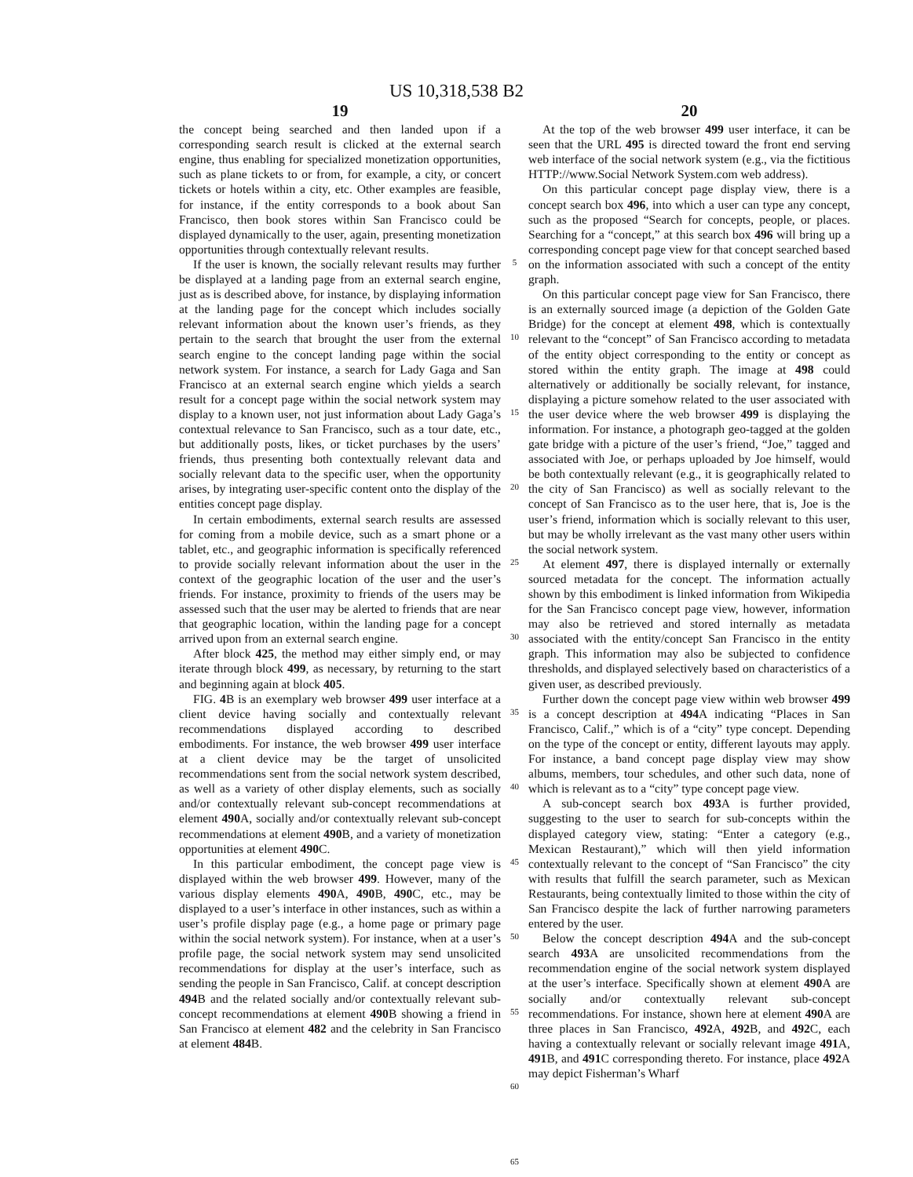US 10,318,538 B2
19
the concept being searched and then landed upon if a corresponding search result is clicked at the external search engine, thus enabling for specialized monetization opportunities, such as plane tickets to or from, for example, a city, or concert tickets or hotels within a city, etc. Other examples are feasible, for instance, if the entity corresponds to a book about San Francisco, then book stores within San Francisco could be displayed dynamically to the user, again, presenting monetization opportunities through contextually relevant results.
If the user is known, the socially relevant results may further be displayed at a landing page from an external search engine, just as is described above, for instance, by displaying information at the landing page for the concept which includes socially relevant information about the known user’s friends, as they pertain to the search that brought the user from the external search engine to the concept landing page within the social network system. For instance, a search for Lady Gaga and San Francisco at an external search engine which yields a search result for a concept page within the social network system may display to a known user, not just information about Lady Gaga’s contextual relevance to San Francisco, such as a tour date, etc., but additionally posts, likes, or ticket purchases by the users’ friends, thus presenting both contextually relevant data and socially relevant data to the specific user, when the opportunity arises, by integrating user-specific content onto the display of the entities concept page display.
In certain embodiments, external search results are assessed for coming from a mobile device, such as a smart phone or a tablet, etc., and geographic information is specifically referenced to provide socially relevant information about the user in the context of the geographic location of the user and the user’s friends. For instance, proximity to friends of the users may be assessed such that the user may be alerted to friends that are near that geographic location, within the landing page for a concept arrived upon from an external search engine.
After block 425, the method may either simply end, or may iterate through block 499, as necessary, by returning to the start and beginning again at block 405.
FIG. 4 B is an exemplary web browser 499 user interface at a client device having socially and contextually relevant recommendations displayed according to described embodiments. For instance, the web browser 499 user interface at a client device may be the target of unsolicited recommendations sent from the social network system described, as well as a variety of other display elements, such as socially and/or contextually relevant sub-concept recommendations at element 490 A, socially and/or contextually relevant sub-concept recommendations at element 490 B, and a variety of monetization opportunities at element 490 C.
In this particular embodiment, the concept page view is displayed within the web browser 499. However, many of the various display elements 490 A, 490 B, 490 C, etc., may be displayed to a user’s interface in other instances, such as within a user’s profile display page (e.g., a home page or primary page within the social network system). For instance, when at a user’s profile page, the social network system may send unsolicited recommendations for display at the user’s interface, such as sending the people in San Francisco, Calif. at concept description 494 B and the related socially and/or contextually relevant sub-concept recommendations at element 490 B showing a friend in San Francisco at element 482 and the celebrity in San Francisco at element 484 B.
5
10
15
20
25
30
35
40
45
50
55
60
65
20
At the top of the web browser 499 user interface, it can be seen that the URL 495 is directed toward the front end serving web interface of the social network system (e.g., via the fictitious HTTP://www.Social Network System.com web address).
On this particular concept page display view, there is a concept search box 496, into which a user can type any concept, such as the proposed “Search for concepts, people, or places. Searching for a “concept,” at this search box 496 will bring up a corresponding concept page view for that concept searched based on the information associated with such a concept of the entity graph.
On this particular concept page view for San Francisco, there is an externally sourced image (a depiction of the Golden Gate Bridge) for the concept at element 498, which is contextually relevant to the “concept” of San Francisco according to metadata of the entity object corresponding to the entity or concept as stored within the entity graph. The image at 498 could alternatively or additionally be socially relevant, for instance, displaying a picture somehow related to the user associated with the user device where the web browser 499 is displaying the information. For instance, a photograph geo-tagged at the golden gate bridge with a picture of the user’s friend, “Joe,” tagged and associated with Joe, or perhaps uploaded by Joe himself, would be both contextually relevant (e.g., it is geographically related to the city of San Francisco) as well as socially relevant to the concept of San Francisco as to the user here, that is, Joe is the user’s friend, information which is socially relevant to this user, but may be wholly irrelevant as the vast many other users within the social network system.
At element 497, there is displayed internally or externally sourced metadata for the concept. The information actually shown by this embodiment is linked information from Wikipedia for the San Francisco concept page view, however, information may also be retrieved and stored internally as metadata associated with the entity/concept San Francisco in the entity graph. This information may also be subjected to confidence thresholds, and displayed selectively based on characteristics of a given user, as described previously.
Further down the concept page view within web browser 499 is a concept description at 494 A indicating “Places in San Francisco, Calif.,” which is of a “city” type concept. Depending on the type of the concept or entity, different layouts may apply. For instance, a band concept page display view may show albums, members, tour schedules, and other such data, none of which is relevant as to a “city” type concept page view.
A sub-concept search box 493 A is further provided, suggesting to the user to search for sub-concepts within the displayed category view, stating: “Enter a category (e.g., Mexican Restaurant),” which will then yield information contextually relevant to the concept of “San Francisco” the city with results that fulfill the search parameter, such as Mexican Restaurants, being contextually limited to those within the city of San Francisco despite the lack of further narrowing parameters entered by the user.
Below the concept description 494 A and the sub-concept search 493 A are unsolicited recommendations from the recommendation engine of the social network system displayed at the user’s interface. Specifically shown at element 490 A are socially and/or contextually relevant sub-concept recommendations. For instance, shown here at element 490 A are three places in San Francisco, 492 A, 492 B, and 492 C, each having a contextually relevant or socially relevant image 491 A, 491 B, and 491 C corresponding thereto. For instance, place 492 A may depict Fisherman’s Wharf